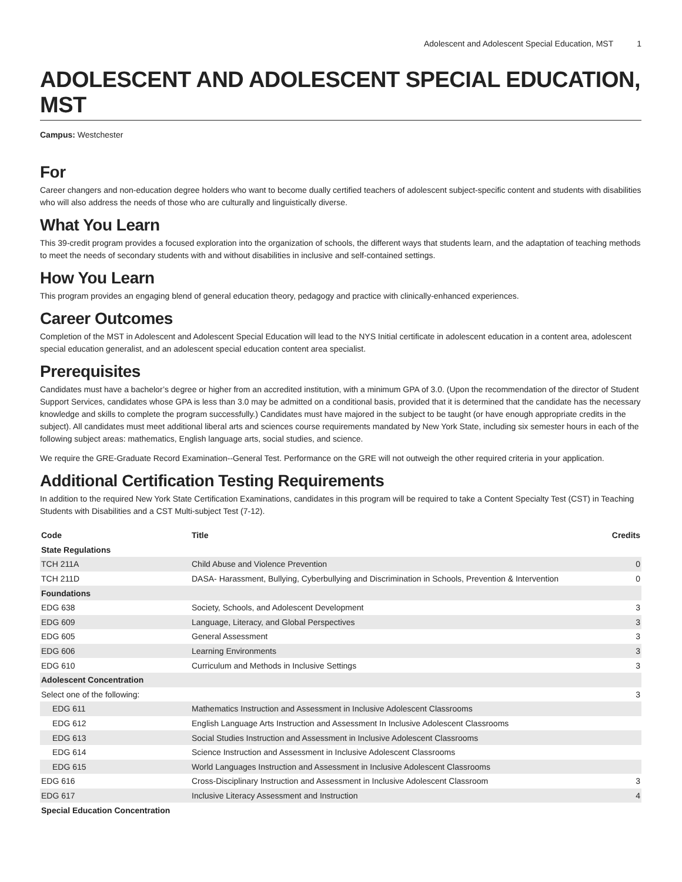Adolescent and Adolescent Special Education, MST 1
ADOLESCENT AND ADOLESCENT SPECIAL EDUCATION, MST
Campus: Westchester
For
Career changers and non-education degree holders who want to become dually certified teachers of adolescent subject-specific content and students with disabilities who will also address the needs of those who are culturally and linguistically diverse.
What You Learn
This 39-credit program provides a focused exploration into the organization of schools, the different ways that students learn, and the adaptation of teaching methods to meet the needs of secondary students with and without disabilities in inclusive and self-contained settings.
How You Learn
This program provides an engaging blend of general education theory, pedagogy and practice with clinically-enhanced experiences.
Career Outcomes
Completion of the MST in Adolescent and Adolescent Special Education will lead to the NYS Initial certificate in adolescent education in a content area, adolescent special education generalist, and an adolescent special education content area specialist.
Prerequisites
Candidates must have a bachelor’s degree or higher from an accredited institution, with a minimum GPA of 3.0. (Upon the recommendation of the director of Student Support Services, candidates whose GPA is less than 3.0 may be admitted on a conditional basis, provided that it is determined that the candidate has the necessary knowledge and skills to complete the program successfully.) Candidates must have majored in the subject to be taught (or have enough appropriate credits in the subject). All candidates must meet additional liberal arts and sciences course requirements mandated by New York State, including six semester hours in each of the following subject areas: mathematics, English language arts, social studies, and science.
We require the GRE-Graduate Record Examination--General Test. Performance on the GRE will not outweigh the other required criteria in your application.
Additional Certification Testing Requirements
In addition to the required New York State Certification Examinations, candidates in this program will be required to take a Content Specialty Test (CST) in Teaching Students with Disabilities and a CST Multi-subject Test (7-12).
| Code | Title | Credits |
| --- | --- | --- |
| State Regulations | | |
| TCH 211A | Child Abuse and Violence Prevention | 0 |
| TCH 211D | DASA- Harassment, Bullying, Cyberbullying and Discrimination in Schools, Prevention & Intervention | 0 |
| Foundations | | |
| EDG 638 | Society, Schools, and Adolescent Development | 3 |
| EDG 609 | Language, Literacy, and Global Perspectives | 3 |
| EDG 605 | General Assessment | 3 |
| EDG 606 | Learning Environments | 3 |
| EDG 610 | Curriculum and Methods in Inclusive Settings | 3 |
| Adolescent Concentration | | |
| Select one of the following: | | 3 |
| EDG 611 | Mathematics Instruction and Assessment in Inclusive Adolescent Classrooms | |
| EDG 612 | English Language Arts Instruction and Assessment In Inclusive Adolescent Classrooms | |
| EDG 613 | Social Studies Instruction and Assessment in Inclusive Adolescent Classrooms | |
| EDG 614 | Science Instruction and Assessment in Inclusive Adolescent Classrooms | |
| EDG 615 | World Languages Instruction and Assessment in Inclusive Adolescent Classrooms | |
| EDG 616 | Cross-Disciplinary Instruction and Assessment in Inclusive Adolescent Classroom | 3 |
| EDG 617 | Inclusive Literacy Assessment and Instruction | 4 |
| Special Education Concentration | | |